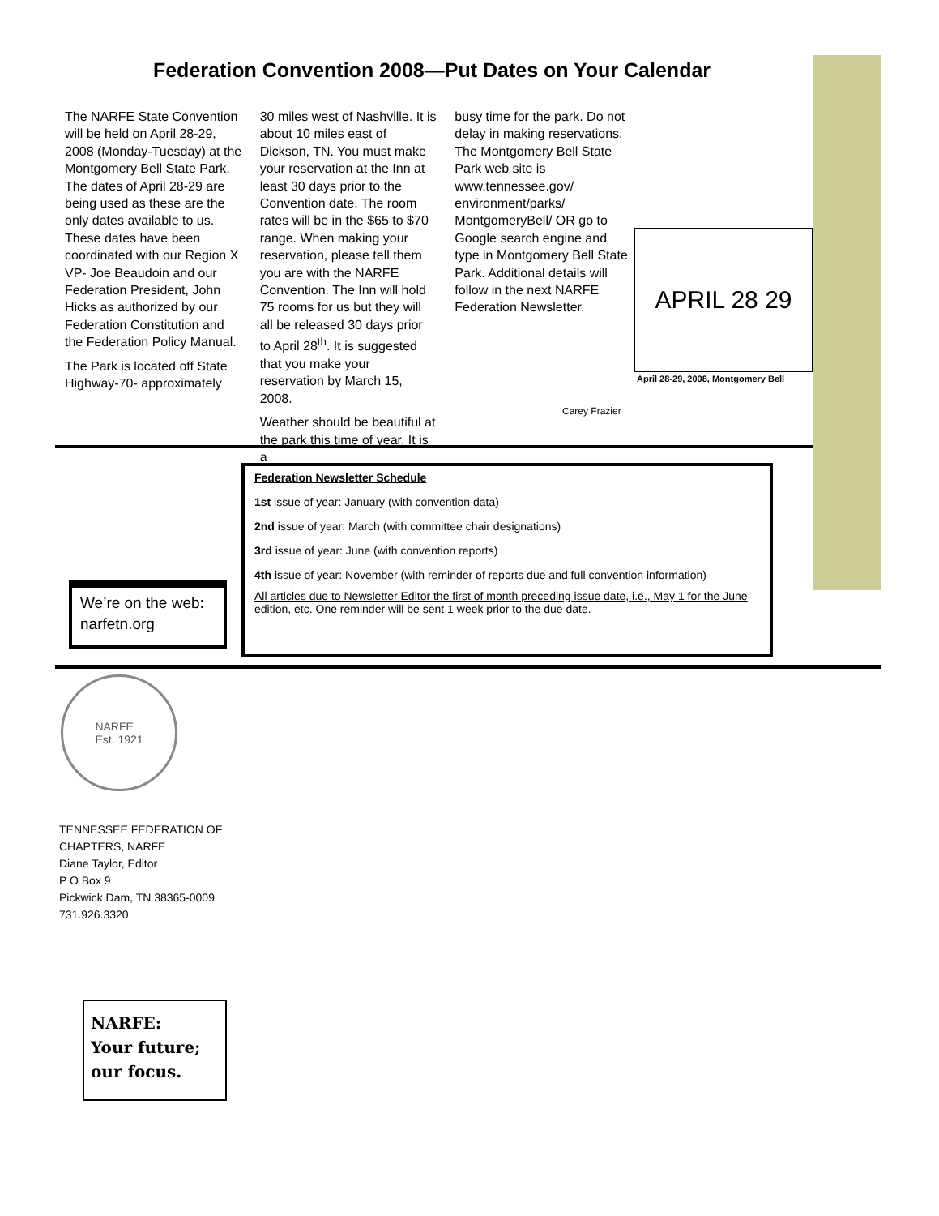Federation Convention 2008—Put Dates on Your Calendar
The NARFE State Convention will be held on April 28-29, 2008 (Monday-Tuesday) at the Montgomery Bell State Park. The dates of April 28-29 are being used as these are the only dates available to us. These dates have been coordinated with our Region X VP- Joe Beaudoin and our Federation President, John Hicks as authorized by our Federation Constitution and the Federation Policy Manual.
The Park is located off State Highway-70- approximately
30 miles west of Nashville. It is about 10 miles east of Dickson, TN. You must make your reservation at the Inn at least 30 days prior to the Convention date. The room rates will be in the $65 to $70 range. When making your reservation, please tell them you are with the NARFE Convention. The Inn will hold 75 rooms for us but they will all be released 30 days prior to April 28<sup>th</sup>. It is suggested that you make your reservation by March 15, 2008.
Weather should be beautiful at the park this time of year. It is a
busy time for the park. Do not delay in making reservations. The Montgomery Bell State Park web site is www.tennessee.gov/ environment/parks/ MontgomeryBell/ OR go to Google search engine and type in Montgomery Bell State Park. Additional details will follow in the next NARFE Federation Newsletter.
APRIL 28 29
April 28-29, 2008, Montgomery Bell
Carey Frazier
Federation Newsletter Schedule
1st issue of year: January (with convention data)
2nd issue of year: March (with committee chair designations)
3rd issue of year: June (with convention reports)
4th issue of year: November (with reminder of reports due and full convention information)
All articles due to Newsletter Editor the first of month preceding issue date, i.e., May 1 for the June edition, etc. One reminder will be sent 1 week prior to the due date.
We’re on the web:
narfetn.org
NARFE
Est. 1921
TENNESSEE FEDERATION OF
CHAPTERS, NARFE
Diane Taylor, Editor
P O Box 9
Pickwick Dam, TN 38365-0009
731.926.3320
NARFE:
Your future;
our focus.